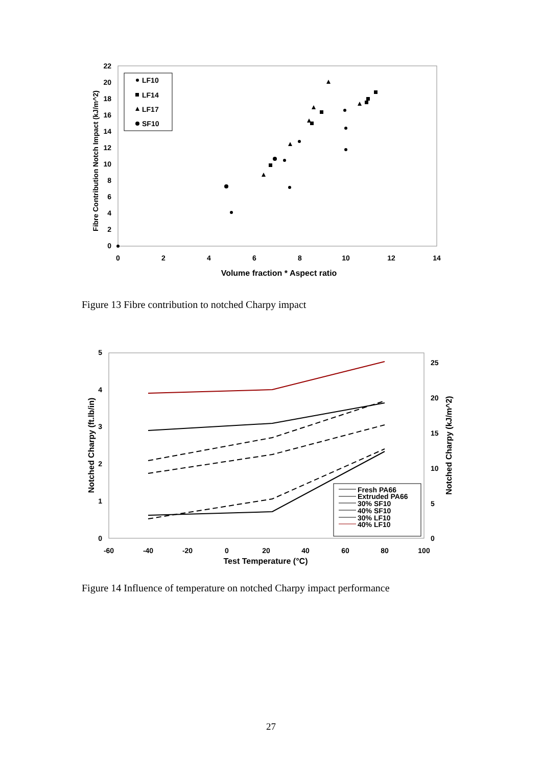0
2
4
6
8
10
12
14
16
18
20
22
0
2
4
6
8
10
12
14
Volume fraction * Aspect ratio
Fibre Contribution Notch Impact (kJ/m^2)
LF10
LF14
LF17
SF10
Figure 13 Fibre contribution to notched Charpy impact
0
1
2
3
4
5
0
5
10
15
20
25
-60
-40
-20
0
20
40
60
80
100
Test Temperature (°C)
Notched Charpy (ft.lb/in)
Notched Charpy (kJ/m^2)
Fresh PA66
Extruded PA66
30% SF10
40% SF10
30% LF10
40% LF10
Figure 14 Influence of temperature on notched Charpy impact performance
27